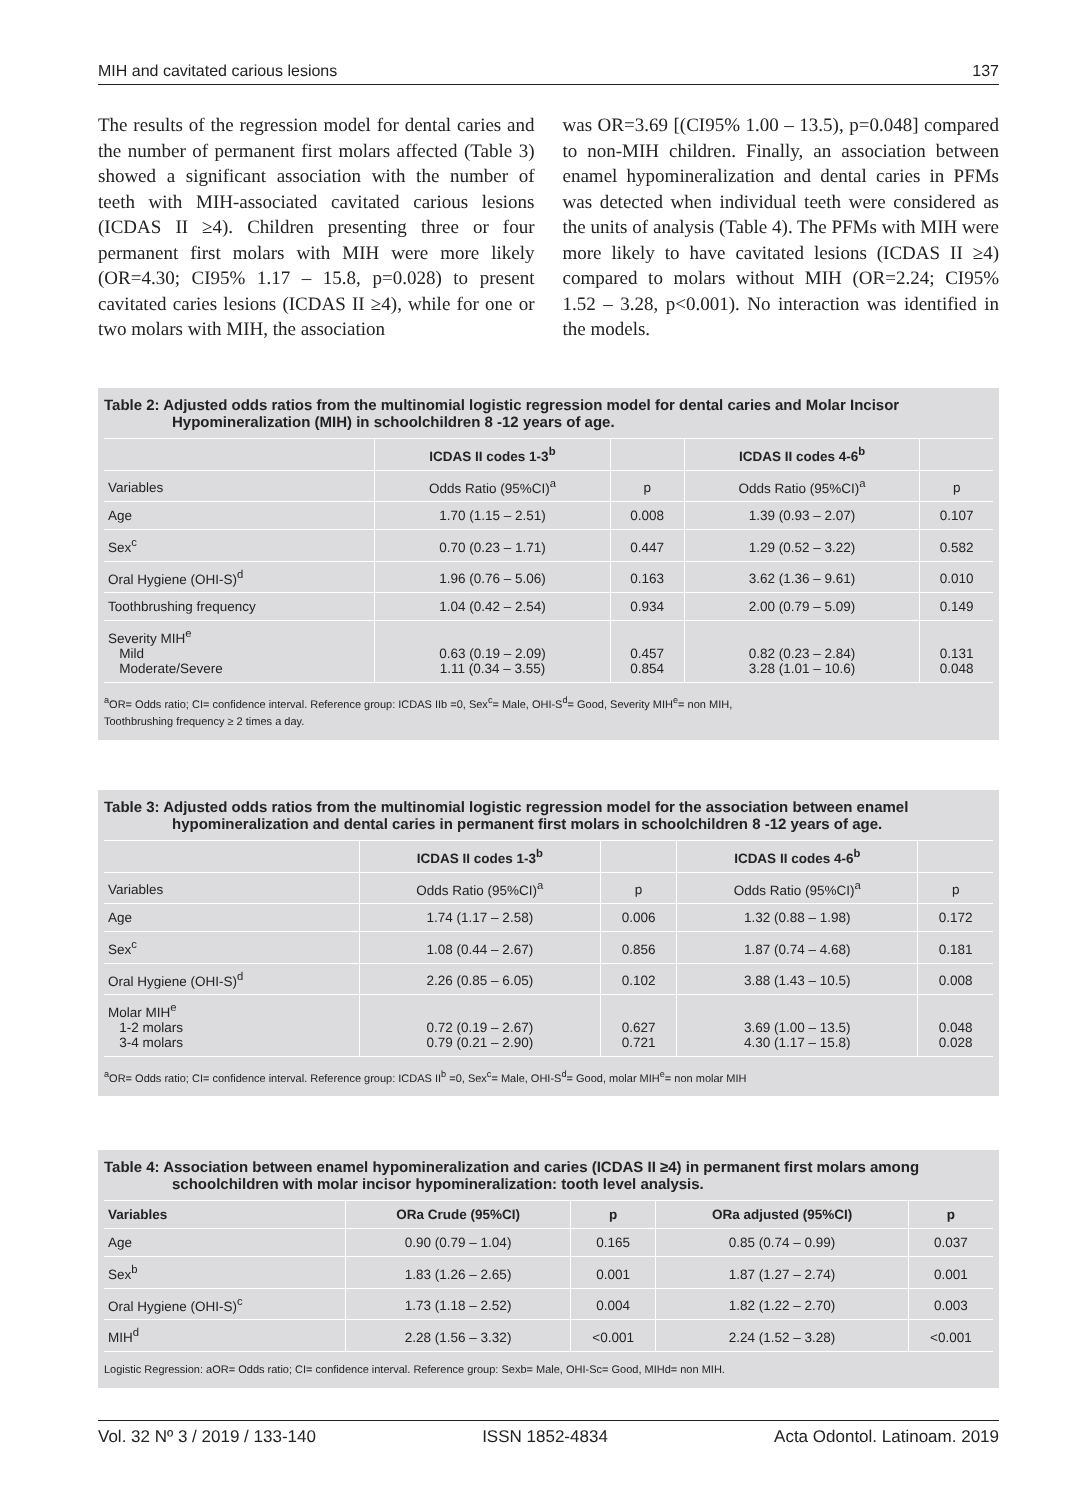MIH and cavitated carious lesions 137
The results of the regression model for dental caries and the number of permanent first molars affected (Table 3) showed a significant association with the number of teeth with MIH-associated cavitated carious lesions (ICDAS II ≥4). Children presenting three or four permanent first molars with MIH were more likely (OR=4.30; CI95% 1.17 – 15.8, p=0.028) to present cavitated caries lesions (ICDAS II ≥4), while for one or two molars with MIH, the association
was OR=3.69 [(CI95% 1.00 – 13.5), p=0.048] compared to non-MIH children. Finally, an association between enamel hypomineralization and dental caries in PFMs was detected when individual teeth were considered as the units of analysis (Table 4). The PFMs with MIH were more likely to have cavitated lesions (ICDAS II ≥4) compared to molars without MIH (OR=2.24; CI95% 1.52 – 3.28, p<0.001). No interaction was identified in the models.
Table 2: Adjusted odds ratios from the multinomial logistic regression model for dental caries and Molar Incisor Hypomineralization (MIH) in schoolchildren 8 -12 years of age.
| | ICDAS II codes 1-3<sup>b</sup> | | ICDAS II codes 4-6<sup>b</sup> | |
| --- | --- | --- | --- | --- |
| Variables | Odds Ratio (95%CI)<sup>a</sup> | p | Odds Ratio (95%CI)<sup>a</sup> | p |
| Age | 1.70 (1.15 – 2.51) | 0.008 | 1.39 (0.93 – 2.07) | 0.107 |
| Sex<sup>c</sup> | 0.70 (0.23 – 1.71) | 0.447 | 1.29 (0.52 – 3.22) | 0.582 |
| Oral Hygiene (OHI-S)<sup>d</sup> | 1.96 (0.76 – 5.06) | 0.163 | 3.62 (1.36 – 9.61) | 0.010 |
| Toothbrushing frequency | 1.04 (0.42 – 2.54) | 0.934 | 2.00 (0.79 – 5.09) | 0.149 |
| Severity MIH<sup>e</sup> Mild Moderate/Severe | 0.63 (0.19 – 2.09) 1.11 (0.34 – 3.55) | 0.457 0.854 | 0.82 (0.23 – 2.84) 3.28 (1.01 – 10.6) | 0.131 0.048 |
<sup>a</sup> OR= Odds ratio; CI= confidence interval. Reference group: ICDAS IIb =0, Sex<sup>c</sup>= Male, OHI-S<sup>d</sup>= Good, Severity MIH<sup>e</sup>= non MIH,
Toothbrushing frequency ≥ 2 times a day.
Table 3: Adjusted odds ratios from the multinomial logistic regression model for the association between enamel hypomineralization and dental caries in permanent first molars in schoolchildren 8 -12 years of age.
| | ICDAS II codes 1-3<sup>b</sup> | | ICDAS II codes 4-6<sup>b</sup> | |
| --- | --- | --- | --- | --- |
| Variables | Odds Ratio (95%CI)<sup>a</sup> | p | Odds Ratio (95%CI)<sup>a</sup> | p |
| Age | 1.74 (1.17 – 2.58) | 0.006 | 1.32 (0.88 – 1.98) | 0.172 |
| Sex<sup>c</sup> | 1.08 (0.44 – 2.67) | 0.856 | 1.87 (0.74 – 4.68) | 0.181 |
| Oral Hygiene (OHI-S)<sup>d</sup> | 2.26 (0.85 – 6.05) | 0.102 | 3.88 (1.43 – 10.5) | 0.008 |
| Molar MIH<sup>e</sup> 1-2 molars 3-4 molars | 0.72 (0.19 – 2.67) 0.79 (0.21 – 2.90) | 0.627 0.721 | 3.69 (1.00 – 13.5) 4.30 (1.17 – 15.8) | 0.048 0.028 |
<sup>a</sup> OR= Odds ratio; CI= confidence interval. Reference group: ICDAS II<sup>b</sup> =0, Sex<sup>c</sup>= Male, OHI-S<sup>d</sup>= Good, molar MIH<sup>e</sup>= non molar MIH
Table 4: Association between enamel hypomineralization and caries (ICDAS II ≥4) in permanent first molars among schoolchildren with molar incisor hypomineralization: tooth level analysis.
| Variables | ORa Crude (95%CI) | p | ORa adjusted (95%CI) | p |
| --- | --- | --- | --- | --- |
| Age | 0.90 (0.79 – 1.04) | 0.165 | 0.85 (0.74 – 0.99) | 0.037 |
| Sex<sup>b</sup> | 1.83 (1.26 – 2.65) | 0.001 | 1.87 (1.27 – 2.74) | 0.001 |
| Oral Hygiene (OHI-S)<sup>c</sup> | 1.73 (1.18 – 2.52) | 0.004 | 1.82 (1.22 – 2.70) | 0.003 |
| MIH<sup>d</sup> | 2.28 (1.56 – 3.32) | <0.001 | 2.24 (1.52 – 3.28) | <0.001 |
Logistic Regression: aOR= Odds ratio; CI= confidence interval. Reference group: Sexb= Male, OHI-Sc= Good, MIHd= non MIH.
Vol. 32 Nº 3 / 2019 / 133-140 ISSN 1852-4834 Acta Odontol. Latinoam. 2019